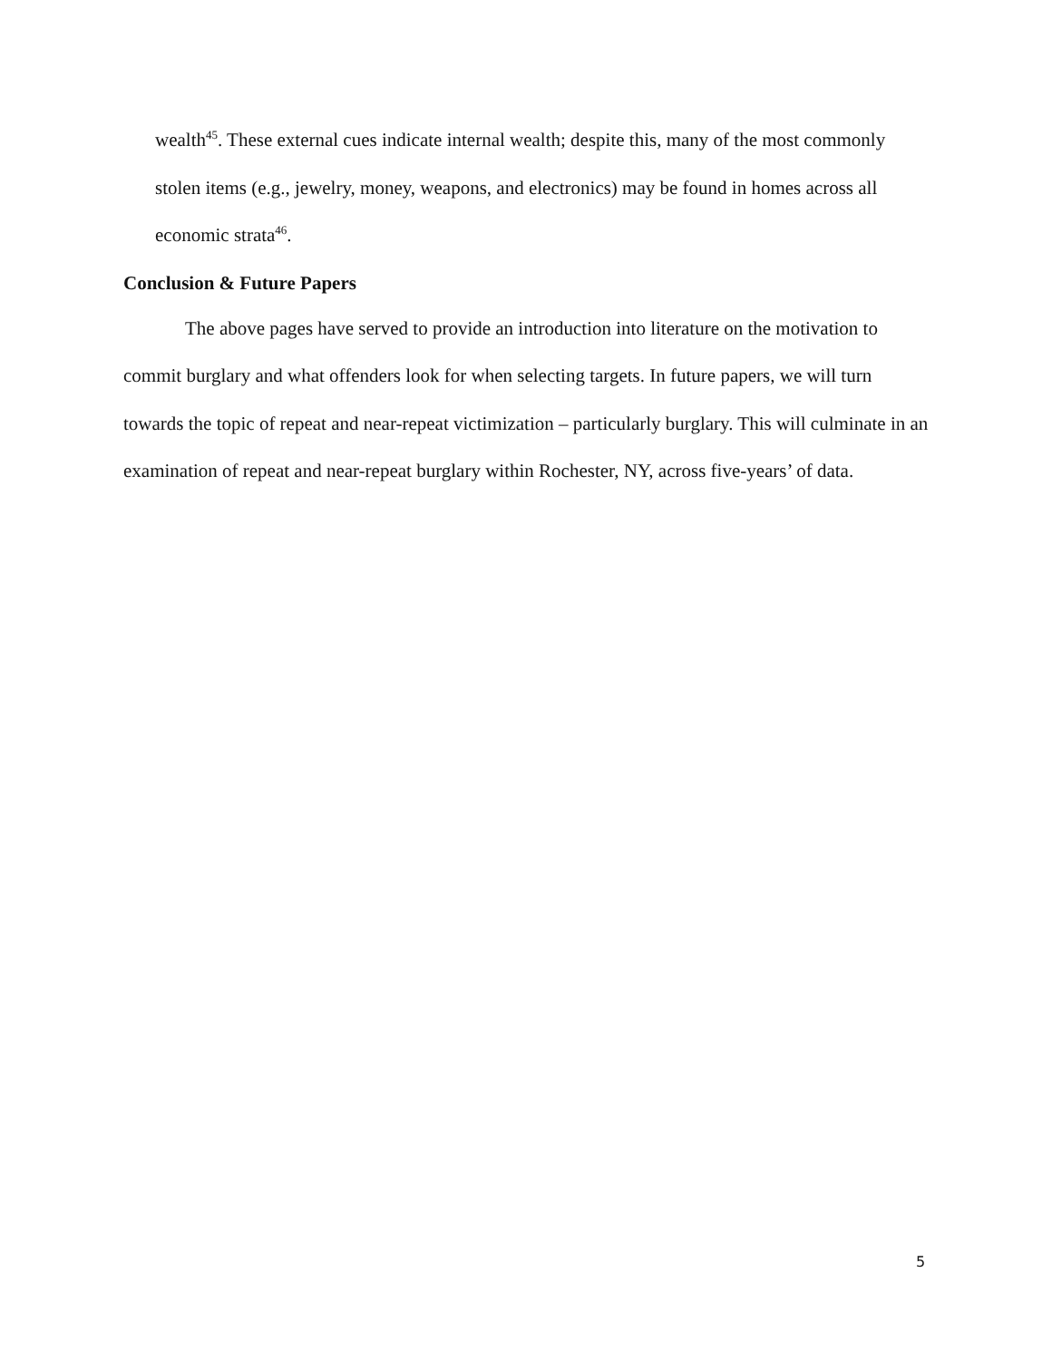wealth<sup>45</sup>. These external cues indicate internal wealth; despite this, many of the most commonly stolen items (e.g., jewelry, money, weapons, and electronics) may be found in homes across all economic strata<sup>46</sup>.
Conclusion & Future Papers
The above pages have served to provide an introduction into literature on the motivation to commit burglary and what offenders look for when selecting targets. In future papers, we will turn towards the topic of repeat and near-repeat victimization – particularly burglary. This will culminate in an examination of repeat and near-repeat burglary within Rochester, NY, across five-years’ of data.
5